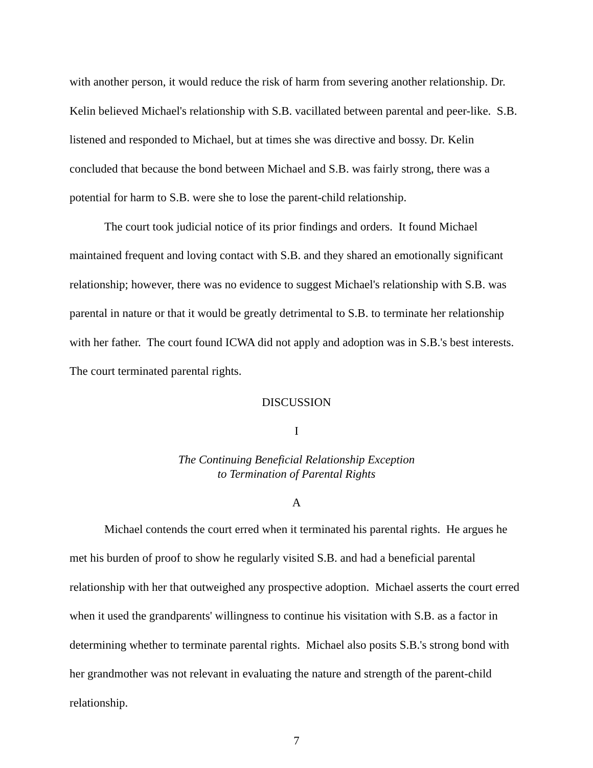with another person, it would reduce the risk of harm from severing another relationship. Dr. Kelin believed Michael's relationship with S.B. vacillated between parental and peer-like. S.B. listened and responded to Michael, but at times she was directive and bossy. Dr. Kelin concluded that because the bond between Michael and S.B. was fairly strong, there was a potential for harm to S.B. were she to lose the parent-child relationship.
The court took judicial notice of its prior findings and orders. It found Michael maintained frequent and loving contact with S.B. and they shared an emotionally significant relationship; however, there was no evidence to suggest Michael's relationship with S.B. was parental in nature or that it would be greatly detrimental to S.B. to terminate her relationship with her father. The court found ICWA did not apply and adoption was in S.B.'s best interests. The court terminated parental rights.
DISCUSSION
I
The Continuing Beneficial Relationship Exception
to Termination of Parental Rights
A
Michael contends the court erred when it terminated his parental rights. He argues he met his burden of proof to show he regularly visited S.B. and had a beneficial parental relationship with her that outweighed any prospective adoption. Michael asserts the court erred when it used the grandparents' willingness to continue his visitation with S.B. as a factor in determining whether to terminate parental rights. Michael also posits S.B.'s strong bond with her grandmother was not relevant in evaluating the nature and strength of the parent-child relationship.
7